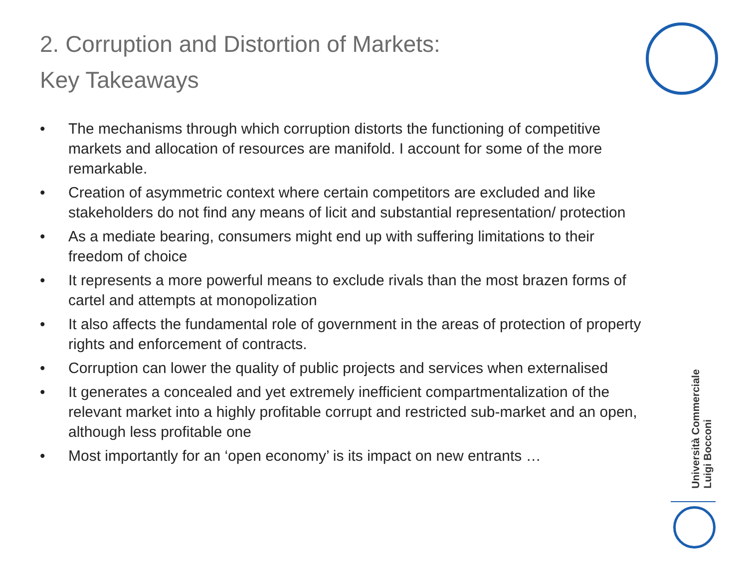2. Corruption and Distortion of Markets:
Key Takeaways
• The mechanisms through which corruption distorts the functioning of competitive markets and allocation of resources are manifold. I account for some of the more remarkable.
• Creation of asymmetric context where certain competitors are excluded and like stakeholders do not find any means of licit and substantial representation/ protection
• As a mediate bearing, consumers might end up with suffering limitations to their freedom of choice
• It represents a more powerful means to exclude rivals than the most brazen forms of cartel and attempts at monopolization
• It also affects the fundamental role of government in the areas of protection of property rights and enforcement of contracts.
• Corruption can lower the quality of public projects and services when externalised
• It generates a concealed and yet extremely inefficient compartmentalization of the relevant market into a highly profitable corrupt and restricted sub-market and an open, although less profitable one
• Most importantly for an ‘open economy’ is its impact on new entrants …
Università Commerciale
Luigi Bocconi